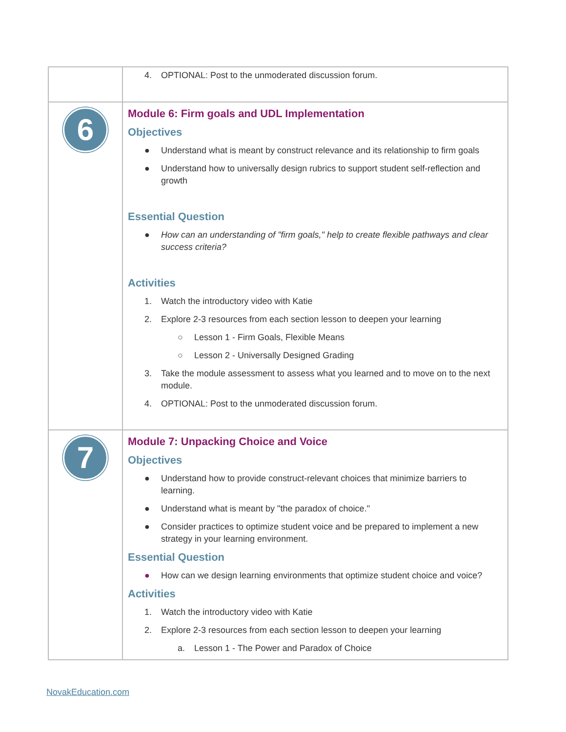| | 4. OPTIONAL: Post to the unmoderated discussion forum. |
| 6 | Module 6: Firm goals and UDL Implementation Objectives ● Understand what is meant by construct relevance and its relationship to firm goals ● Understand how to universally design rubrics to support student self-reflection and growth Essential Question ● How can an understanding of "firm goals," help to create flexible pathways and clear success criteria? Activities 1. Watch the introductory video with Katie 2. Explore 2-3 resources from each section lesson to deepen your learning ○ Lesson 1 - Firm Goals, Flexible Means ○ Lesson 2 - Universally Designed Grading 3. Take the module assessment to assess what you learned and to move on to the next module. 4. OPTIONAL: Post to the unmoderated discussion forum. |
| 7 | Module 7: Unpacking Choice and Voice Objectives ● Understand how to provide construct-relevant choices that minimize barriers to learning. ● Understand what is meant by "the paradox of choice." ● Consider practices to optimize student voice and be prepared to implement a new strategy in your learning environment. Essential Question ● How can we design learning environments that optimize student choice and voice? Activities 1. Watch the introductory video with Katie 2. Explore 2-3 resources from each section lesson to deepen your learning a. Lesson 1 - The Power and Paradox of Choice |
NovakEducation.com